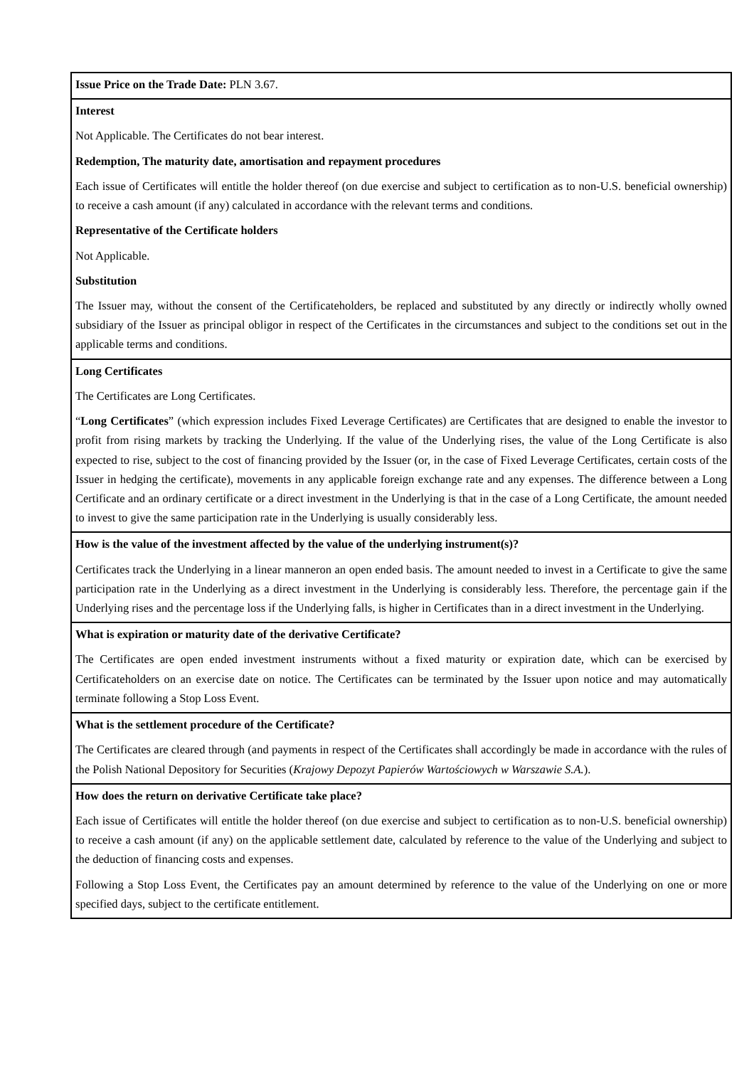| Issue Price on the Trade Date: PLN 3.67. |
| Interest Not Applicable. The Certificates do not bear interest. Redemption, The maturity date, amortisation and repayment procedures Each issue of Certificates will entitle the holder thereof (on due exercise and subject to certification as to non-U.S. beneficial ownership) to receive a cash amount (if any) calculated in accordance with the relevant terms and conditions. Representative of the Certificate holders Not Applicable. Substitution The Issuer may, without the consent of the Certificateholders, be replaced and substituted by any directly or indirectly wholly owned subsidiary of the Issuer as principal obligor in respect of the Certificates in the circumstances and subject to the conditions set out in the applicable terms and conditions. |
| Long Certificates The Certificates are Long Certificates. “ Long Certificates ” (which expression includes Fixed Leverage Certificates) are Certificates that are designed to enable the investor to profit from rising markets by tracking the Underlying. If the value of the Underlying rises, the value of the Long Certificate is also expected to rise, subject to the cost of financing provided by the Issuer (or, in the case of Fixed Leverage Certificates, certain costs of the Issuer in hedging the certificate), movements in any applicable foreign exchange rate and any expenses. The difference between a Long Certificate and an ordinary certificate or a direct investment in the Underlying is that in the case of a Long Certificate, the amount needed to invest to give the same participation rate in the Underlying is usually considerably less. |
| How is the value of the investment affected by the value of the underlying instrument(s)? Certificates track the Underlying in a linear manneron an open ended basis. The amount needed to invest in a Certificate to give the same participation rate in the Underlying as a direct investment in the Underlying is considerably less. Therefore, the percentage gain if the Underlying rises and the percentage loss if the Underlying falls, is higher in Certificates than in a direct investment in the Underlying. |
| What is expiration or maturity date of the derivative Certificate? The Certificates are open ended investment instruments without a fixed maturity or expiration date, which can be exercised by Certificateholders on an exercise date on notice. The Certificates can be terminated by the Issuer upon notice and may automatically terminate following a Stop Loss Event. |
| What is the settlement procedure of the Certificate? The Certificates are cleared through (and payments in respect of the Certificates shall accordingly be made in accordance with the rules of the Polish National Depository for Securities ( Krajowy Depozyt Papierów Wartościowych w Warszawie S.A. ). |
| How does the return on derivative Certificate take place? Each issue of Certificates will entitle the holder thereof (on due exercise and subject to certification as to non-U.S. beneficial ownership) to receive a cash amount (if any) on the applicable settlement date, calculated by reference to the value of the Underlying and subject to the deduction of financing costs and expenses. Following a Stop Loss Event, the Certificates pay an amount determined by reference to the value of the Underlying on one or more specified days, subject to the certificate entitlement. |